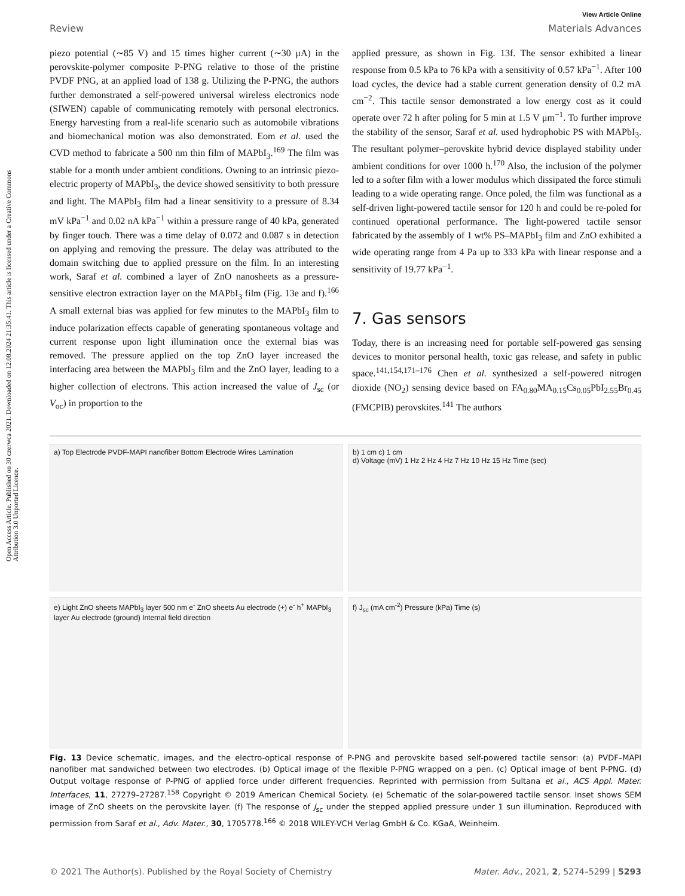Open Access Article. Published on 30 czerwca 2021. Downloaded on 12.08.2024 21:35:41. This article is licensed under a Creative Commons Attribution 3.0 Unported Licence.
View Article Online
Review Materials Advances
piezo potential (∼85 V) and 15 times higher current (∼30 μA) in the perovskite-polymer composite P-PNG relative to those of the pristine PVDF PNG, at an applied load of 138 g. Utilizing the P-PNG, the authors further demonstrated a self-powered universal wireless electronics node (SIWEN) capable of communicating remotely with personal electronics. Energy harvesting from a real-life scenario such as automobile vibrations and biomechanical motion was also demonstrated. Eom et al. used the CVD method to fabricate a 500 nm thin film of MAPbI<sub>3</sub>.<sup>169</sup> The film was stable for a month under ambient conditions. Owning to an intrinsic piezo-electric property of MAPbI<sub>3</sub>, the device showed sensitivity to both pressure and light. The MAPbI<sub>3</sub> film had a linear sensitivity to a pressure of 8.34 mV kPa<sup>−1</sup> and 0.02 nA kPa<sup>−1</sup> within a pressure range of 40 kPa, generated by finger touch. There was a time delay of 0.072 and 0.087 s in detection on applying and removing the pressure. The delay was attributed to the domain switching due to applied pressure on the film. In an interesting work, Saraf et al. combined a layer of ZnO nanosheets as a pressure-sensitive electron extraction layer on the MAPbI<sub>3</sub> film (Fig. 13e and f).<sup>166</sup> A small external bias was applied for few minutes to the MAPbI<sub>3</sub> film to induce polarization effects capable of generating spontaneous voltage and current response upon light illumination once the external bias was removed. The pressure applied on the top ZnO layer increased the interfacing area between the MAPbI<sub>3</sub> film and the ZnO layer, leading to a higher collection of electrons. This action increased the value of J<sub>sc</sub> (or V<sub>oc</sub>) in proportion to the
applied pressure, as shown in Fig. 13f. The sensor exhibited a linear response from 0.5 kPa to 76 kPa with a sensitivity of 0.57 kPa<sup>−1</sup>. After 100 load cycles, the device had a stable current generation density of 0.2 mA cm<sup>−2</sup>. This tactile sensor demonstrated a low energy cost as it could operate over 72 h after poling for 5 min at 1.5 V μm<sup>−1</sup>. To further improve the stability of the sensor, Saraf et al. used hydrophobic PS with MAPbI<sub>3</sub>. The resultant polymer–perovskite hybrid device displayed stability under ambient conditions for over 1000 h.<sup>170</sup> Also, the inclusion of the polymer led to a softer film with a lower modulus which dissipated the force stimuli leading to a wide operating range. Once poled, the film was functional as a self-driven light-powered tactile sensor for 120 h and could be re-poled for continued operational performance. The light-powered tactile sensor fabricated by the assembly of 1 wt% PS–MAPbI<sub>3</sub> film and ZnO exhibited a wide operating range from 4 Pa up to 333 kPa with linear response and a sensitivity of 19.77 kPa<sup>−1</sup>.
7. Gas sensors
Today, there is an increasing need for portable self-powered gas sensing devices to monitor personal health, toxic gas release, and safety in public space.<sup>141,154,171–176</sup> Chen et al. synthesized a self-powered nitrogen dioxide (NO<sub>2</sub>) sensing device based on FA<sub>0.80</sub>MA<sub>0.15</sub>Cs<sub>0.05</sub>PbI<sub>2.55</sub>Br<sub>0.45</sub> (FMCPIB) perovskites.<sup>141</sup> The authors
a) Top Electrode PVDF-MAPI nanofiber Bottom Electrode Wires Lamination
b) 1 cm c) 1 cm
d) Voltage (mV) 1 Hz 2 Hz 4 Hz 7 Hz 10 Hz 15 Hz Time (sec)
e) Light ZnO sheets MAPbI<sub>3</sub> layer 500 nm e<sup>-</sup> ZnO sheets Au electrode (+) e<sup>-</sup> h<sup>+</sup> MAPbI<sub>3</sub> layer Au electrode (ground) Internal field direction
f) J<sub>sc</sub> (mA cm<sup>-2</sup>) Pressure (kPa) Time (s)
Fig. 13 Device schematic, images, and the electro-optical response of P-PNG and perovskite based self-powered tactile sensor: (a) PVDF–MAPI nanofiber mat sandwiched between two electrodes. (b) Optical image of the flexible P-PNG wrapped on a pen. (c) Optical image of bent P-PNG. (d) Output voltage response of P-PNG of applied force under different frequencies. Reprinted with permission from Sultana et al., ACS Appl. Mater. Interfaces, 11, 27279–27287.<sup>158</sup> Copyright © 2019 American Chemical Society. (e) Schematic of the solar-powered tactile sensor. Inset shows SEM image of ZnO sheets on the perovskite layer. (f) The response of J<sub>sc</sub> under the stepped applied pressure under 1 sun illumination. Reproduced with permission from Saraf et al., Adv. Mater., 30, 1705778.<sup>166</sup> © 2018 WILEY-VCH Verlag GmbH & Co. KGaA, Weinheim.
© 2021 The Author(s). Published by the Royal Society of Chemistry Mater. Adv., 2021, 2, 5274–5299 | 5293